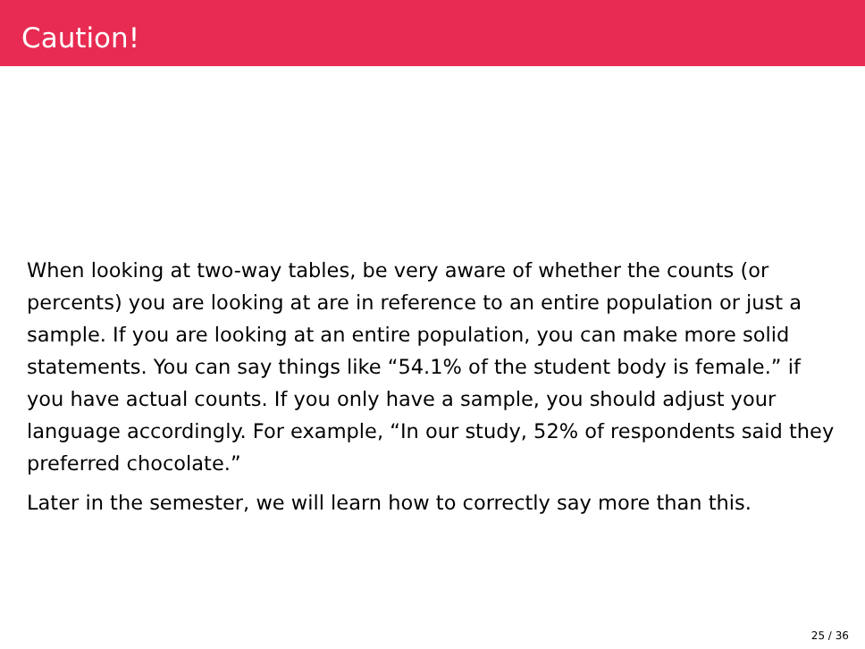Caution!
When looking at two-way tables, be very aware of whether the counts (or percents) you are looking at are in reference to an entire population or just a sample. If you are looking at an entire population, you can make more solid statements. You can say things like “54.1% of the student body is female.” if you have actual counts. If you only have a sample, you should adjust your language accordingly. For example, “In our study, 52% of respondents said they preferred chocolate.”
Later in the semester, we will learn how to correctly say more than this.
25 / 36